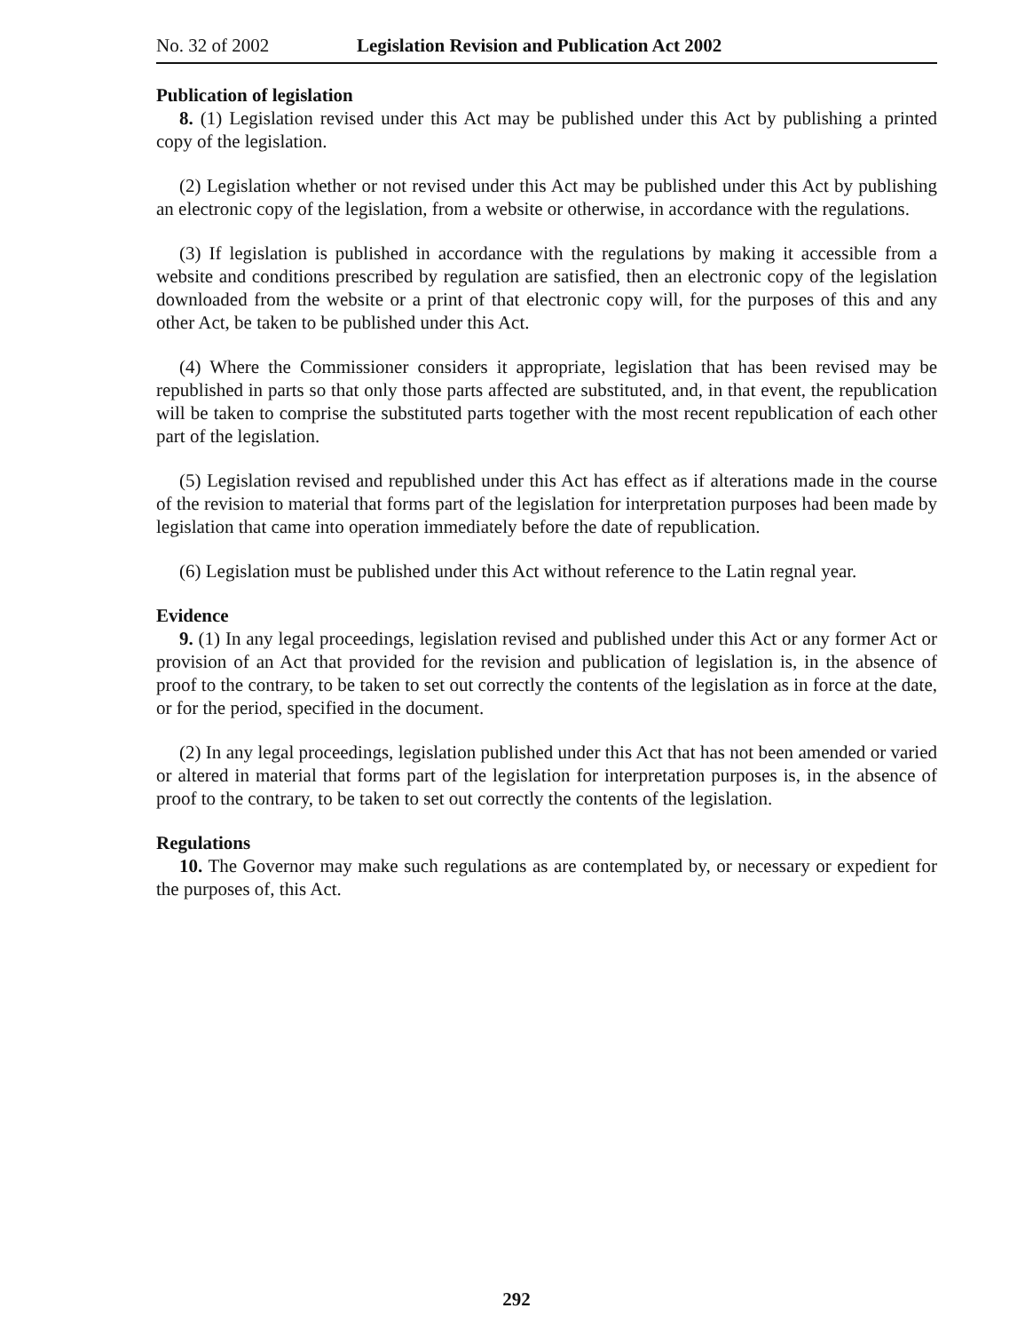No. 32 of 2002 Legislation Revision and Publication Act 2002
Publication of legislation
8. (1) Legislation revised under this Act may be published under this Act by publishing a printed copy of the legislation.
(2) Legislation whether or not revised under this Act may be published under this Act by publishing an electronic copy of the legislation, from a website or otherwise, in accordance with the regulations.
(3) If legislation is published in accordance with the regulations by making it accessible from a website and conditions prescribed by regulation are satisfied, then an electronic copy of the legislation downloaded from the website or a print of that electronic copy will, for the purposes of this and any other Act, be taken to be published under this Act.
(4) Where the Commissioner considers it appropriate, legislation that has been revised may be republished in parts so that only those parts affected are substituted, and, in that event, the republication will be taken to comprise the substituted parts together with the most recent republication of each other part of the legislation.
(5) Legislation revised and republished under this Act has effect as if alterations made in the course of the revision to material that forms part of the legislation for interpretation purposes had been made by legislation that came into operation immediately before the date of republication.
(6) Legislation must be published under this Act without reference to the Latin regnal year.
Evidence
9. (1) In any legal proceedings, legislation revised and published under this Act or any former Act or provision of an Act that provided for the revision and publication of legislation is, in the absence of proof to the contrary, to be taken to set out correctly the contents of the legislation as in force at the date, or for the period, specified in the document.
(2) In any legal proceedings, legislation published under this Act that has not been amended or varied or altered in material that forms part of the legislation for interpretation purposes is, in the absence of proof to the contrary, to be taken to set out correctly the contents of the legislation.
Regulations
10. The Governor may make such regulations as are contemplated by, or necessary or expedient for the purposes of, this Act.
292